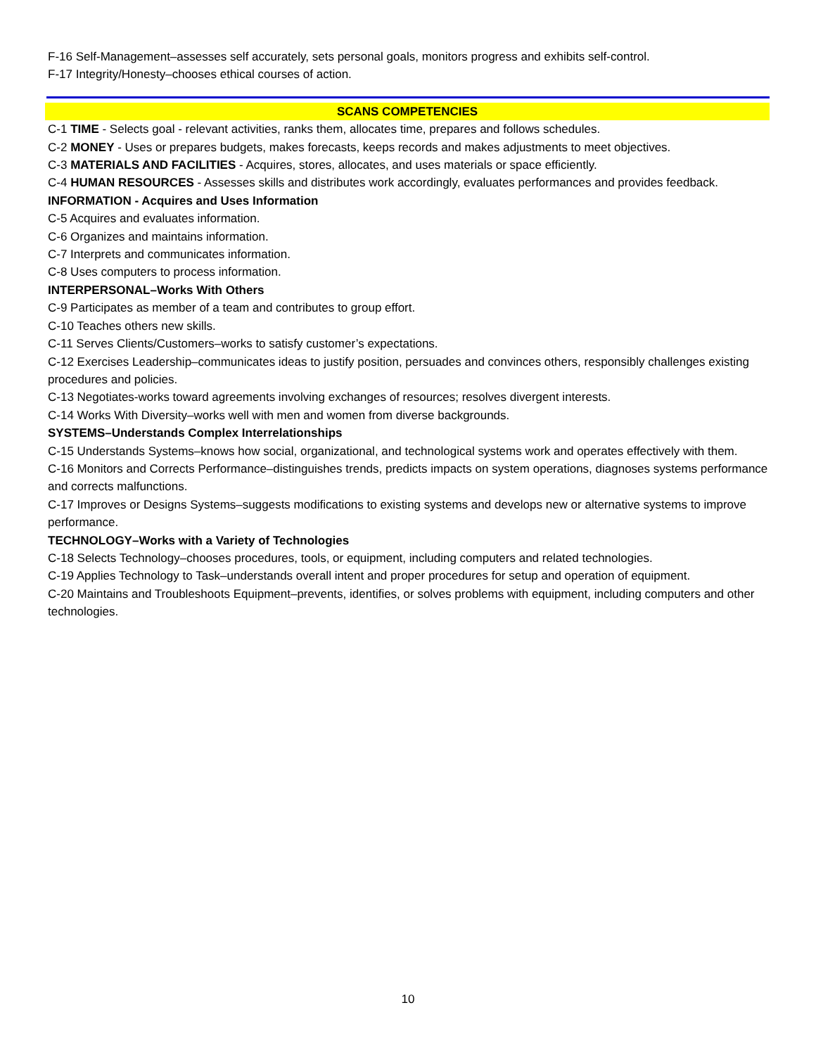F-16 Self-Management–assesses self accurately, sets personal goals, monitors progress and exhibits self-control.
F-17 Integrity/Honesty–chooses ethical courses of action.
SCANS COMPETENCIES
C-1 TIME - Selects goal - relevant activities, ranks them, allocates time, prepares and follows schedules.
C-2 MONEY - Uses or prepares budgets, makes forecasts, keeps records and makes adjustments to meet objectives.
C-3 MATERIALS AND FACILITIES - Acquires, stores, allocates, and uses materials or space efficiently.
C-4 HUMAN RESOURCES - Assesses skills and distributes work accordingly, evaluates performances and provides feedback.
INFORMATION - Acquires and Uses Information
C-5 Acquires and evaluates information.
C-6 Organizes and maintains information.
C-7 Interprets and communicates information.
C-8 Uses computers to process information.
INTERPERSONAL–Works With Others
C-9 Participates as member of a team and contributes to group effort.
C-10 Teaches others new skills.
C-11 Serves Clients/Customers–works to satisfy customer’s expectations.
C-12 Exercises Leadership–communicates ideas to justify position, persuades and convinces others, responsibly challenges existing procedures and policies.
C-13 Negotiates-works toward agreements involving exchanges of resources; resolves divergent interests.
C-14 Works With Diversity–works well with men and women from diverse backgrounds.
SYSTEMS–Understands Complex Interrelationships
C-15 Understands Systems–knows how social, organizational, and technological systems work and operates effectively with them.
C-16 Monitors and Corrects Performance–distinguishes trends, predicts impacts on system operations, diagnoses systems performance and corrects malfunctions.
C-17 Improves or Designs Systems–suggests modifications to existing systems and develops new or alternative systems to improve performance.
TECHNOLOGY–Works with a Variety of Technologies
C-18 Selects Technology–chooses procedures, tools, or equipment, including computers and related technologies.
C-19 Applies Technology to Task–understands overall intent and proper procedures for setup and operation of equipment.
C-20 Maintains and Troubleshoots Equipment–prevents, identifies, or solves problems with equipment, including computers and other technologies.
10